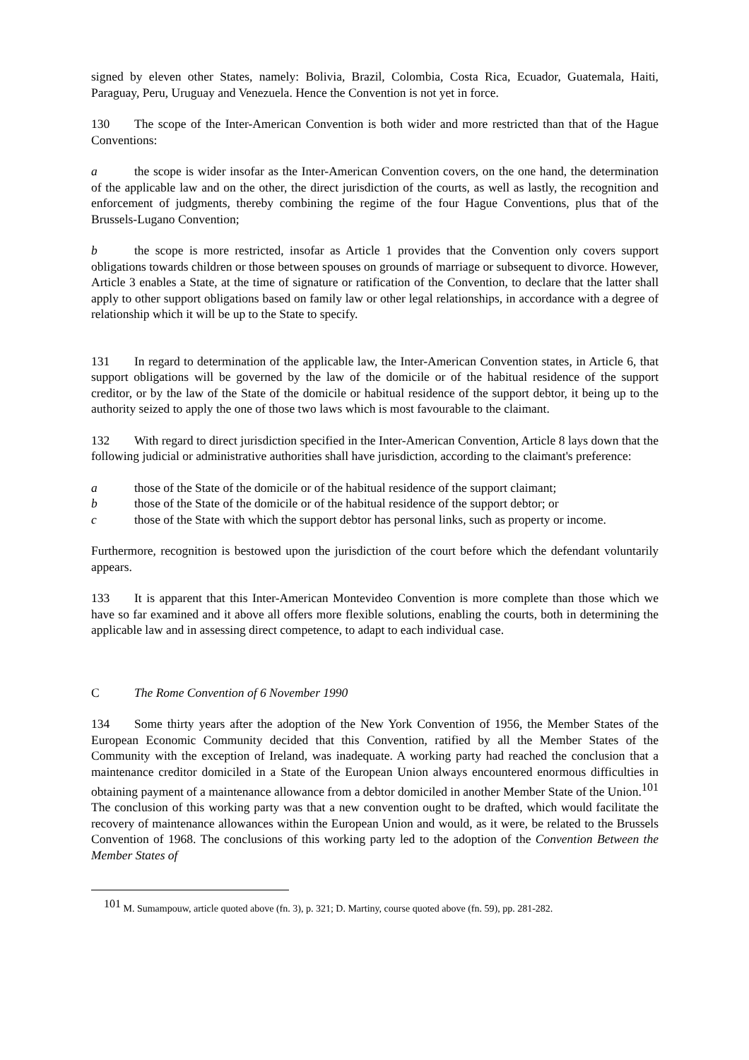signed by eleven other States, namely: Bolivia, Brazil, Colombia, Costa Rica, Ecuador, Guatemala, Haiti, Paraguay, Peru, Uruguay and Venezuela. Hence the Convention is not yet in force.
130 The scope of the Inter-American Convention is both wider and more restricted than that of the Hague Conventions:
a the scope is wider insofar as the Inter-American Convention covers, on the one hand, the determination of the applicable law and on the other, the direct jurisdiction of the courts, as well as lastly, the recognition and enforcement of judgments, thereby combining the regime of the four Hague Conventions, plus that of the Brussels-Lugano Convention;
b the scope is more restricted, insofar as Article 1 provides that the Convention only covers support obligations towards children or those between spouses on grounds of marriage or subsequent to divorce. However, Article 3 enables a State, at the time of signature or ratification of the Convention, to declare that the latter shall apply to other support obligations based on family law or other legal relationships, in accordance with a degree of relationship which it will be up to the State to specify.
131 In regard to determination of the applicable law, the Inter-American Convention states, in Article 6, that support obligations will be governed by the law of the domicile or of the habitual residence of the support creditor, or by the law of the State of the domicile or habitual residence of the support debtor, it being up to the authority seized to apply the one of those two laws which is most favourable to the claimant.
132 With regard to direct jurisdiction specified in the Inter-American Convention, Article 8 lays down that the following judicial or administrative authorities shall have jurisdiction, according to the claimant's preference:
a those of the State of the domicile or of the habitual residence of the support claimant;
b those of the State of the domicile or of the habitual residence of the support debtor; or
c those of the State with which the support debtor has personal links, such as property or income.
Furthermore, recognition is bestowed upon the jurisdiction of the court before which the defendant voluntarily appears.
133 It is apparent that this Inter-American Montevideo Convention is more complete than those which we have so far examined and it above all offers more flexible solutions, enabling the courts, both in determining the applicable law and in assessing direct competence, to adapt to each individual case.
C The Rome Convention of 6 November 1990
134 Some thirty years after the adoption of the New York Convention of 1956, the Member States of the European Economic Community decided that this Convention, ratified by all the Member States of the Community with the exception of Ireland, was inadequate. A working party had reached the conclusion that a maintenance creditor domiciled in a State of the European Union always encountered enormous difficulties in obtaining payment of a maintenance allowance from a debtor domiciled in another Member State of the Union.<sup>101</sup> The conclusion of this working party was that a new convention ought to be drafted, which would facilitate the recovery of maintenance allowances within the European Union and would, as it were, be related to the Brussels Convention of 1968. The conclusions of this working party led to the adoption of the Convention Between the Member States of
<sup>101</sup> M. Sumampouw, article quoted above (fn. 3), p. 321; D. Martiny, course quoted above (fn. 59), pp. 281-282.